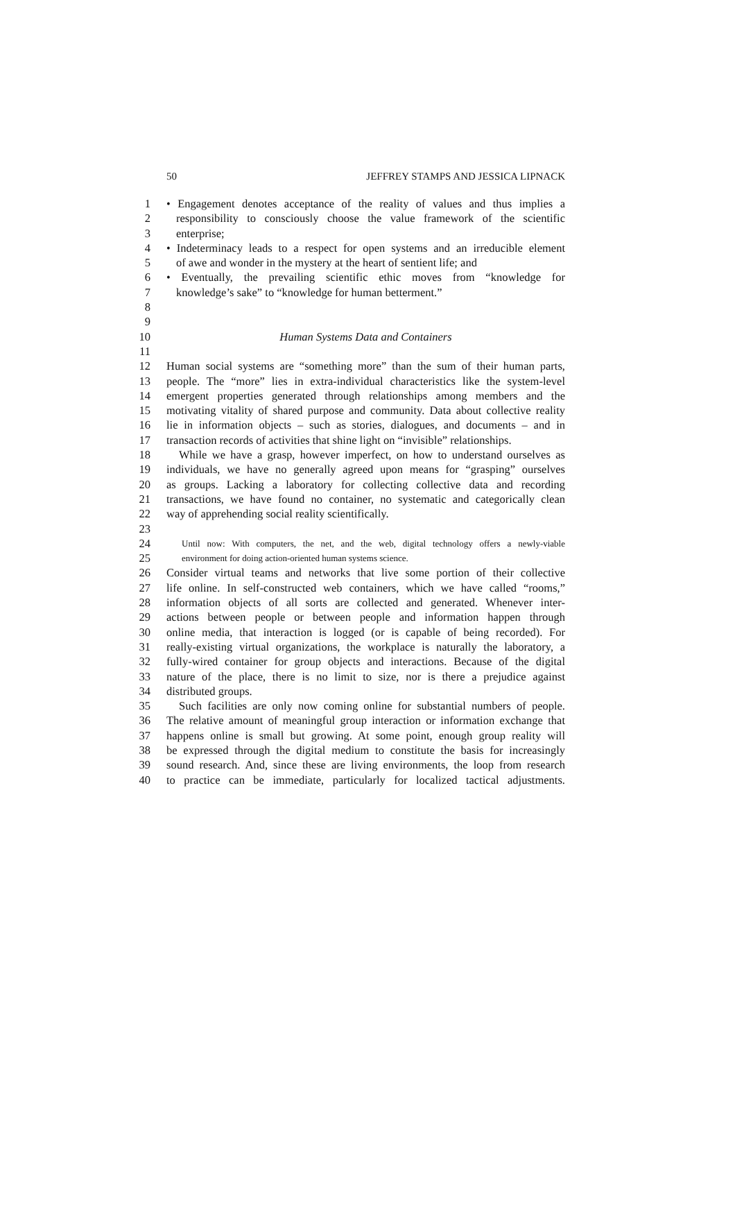50 JEFFREY STAMPS AND JESSICA LIPNACK
1 • Engagement denotes acceptance of the reality of values and thus implies a
2 responsibility to consciously choose the value framework of the scientific
3 enterprise;
4 • Indeterminacy leads to a respect for open systems and an irreducible element
5 of awe and wonder in the mystery at the heart of sentient life; and
6 • Eventually, the prevailing scientific ethic moves from “knowledge for
7 knowledge’s sake” to “knowledge for human betterment.”
8
9
10 Human Systems Data and Containers
11
12 Human social systems are “something more” than the sum of their human parts,
13 people. The “more” lies in extra-individual characteristics like the system-level
14 emergent properties generated through relationships among members and the
15 motivating vitality of shared purpose and community. Data about collective reality
16 lie in information objects – such as stories, dialogues, and documents – and in
17 transaction records of activities that shine light on “invisible” relationships.
18 While we have a grasp, however imperfect, on how to understand ourselves as
19 individuals, we have no generally agreed upon means for “grasping” ourselves
20 as groups. Lacking a laboratory for collecting collective data and recording
21 transactions, we have found no container, no systematic and categorically clean
22 way of apprehending social reality scientifically.
23
24 Until now: With computers, the net, and the web, digital technology offers a newly-viable
25 environment for doing action-oriented human systems science.
26 Consider virtual teams and networks that live some portion of their collective
27 life online. In self-constructed web containers, which we have called “rooms,”
28 information objects of all sorts are collected and generated. Whenever inter-
29 actions between people or between people and information happen through
30 online media, that interaction is logged (or is capable of being recorded). For
31 really-existing virtual organizations, the workplace is naturally the laboratory, a
32 fully-wired container for group objects and interactions. Because of the digital
33 nature of the place, there is no limit to size, nor is there a prejudice against
34 distributed groups.
35 Such facilities are only now coming online for substantial numbers of people.
36 The relative amount of meaningful group interaction or information exchange that
37 happens online is small but growing. At some point, enough group reality will
38 be expressed through the digital medium to constitute the basis for increasingly
39 sound research. And, since these are living environments, the loop from research
40 to practice can be immediate, particularly for localized tactical adjustments.